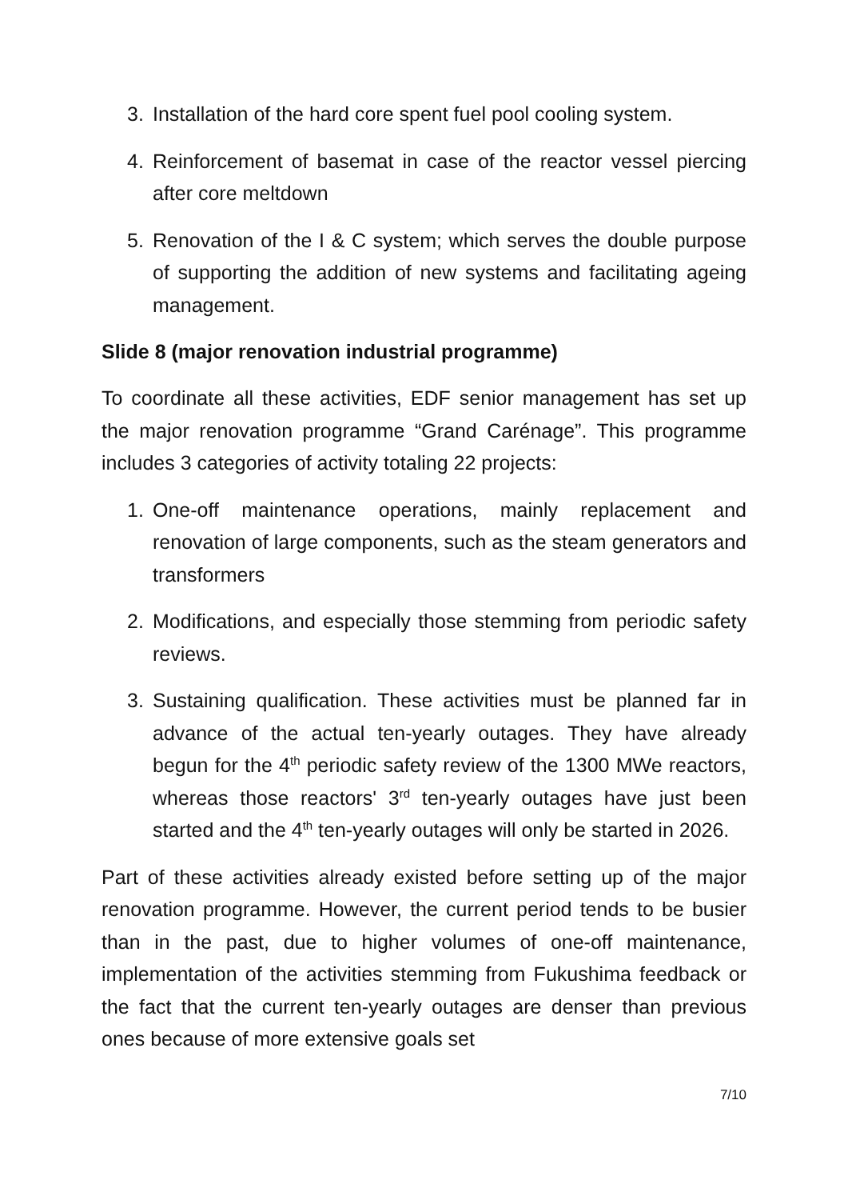3. Installation of the hard core spent fuel pool cooling system.
4. Reinforcement of basemat in case of the reactor vessel piercing after core meltdown
5. Renovation of the I & C system; which serves the double purpose of supporting the addition of new systems and facilitating ageing management.
Slide 8 (major renovation industrial programme)
To coordinate all these activities, EDF senior management has set up the major renovation programme “Grand Carénage”. This programme includes 3 categories of activity totaling 22 projects:
1. One-off maintenance operations, mainly replacement and renovation of large components, such as the steam generators and transformers
2. Modifications, and especially those stemming from periodic safety reviews.
3. Sustaining qualification. These activities must be planned far in advance of the actual ten-yearly outages. They have already begun for the 4<sup>th</sup> periodic safety review of the 1300 MWe reactors, whereas those reactors' 3<sup>rd</sup> ten-yearly outages have just been started and the 4<sup>th</sup> ten-yearly outages will only be started in 2026.
Part of these activities already existed before setting up of the major renovation programme. However, the current period tends to be busier than in the past, due to higher volumes of one-off maintenance, implementation of the activities stemming from Fukushima feedback or the fact that the current ten-yearly outages are denser than previous ones because of more extensive goals set
7/10